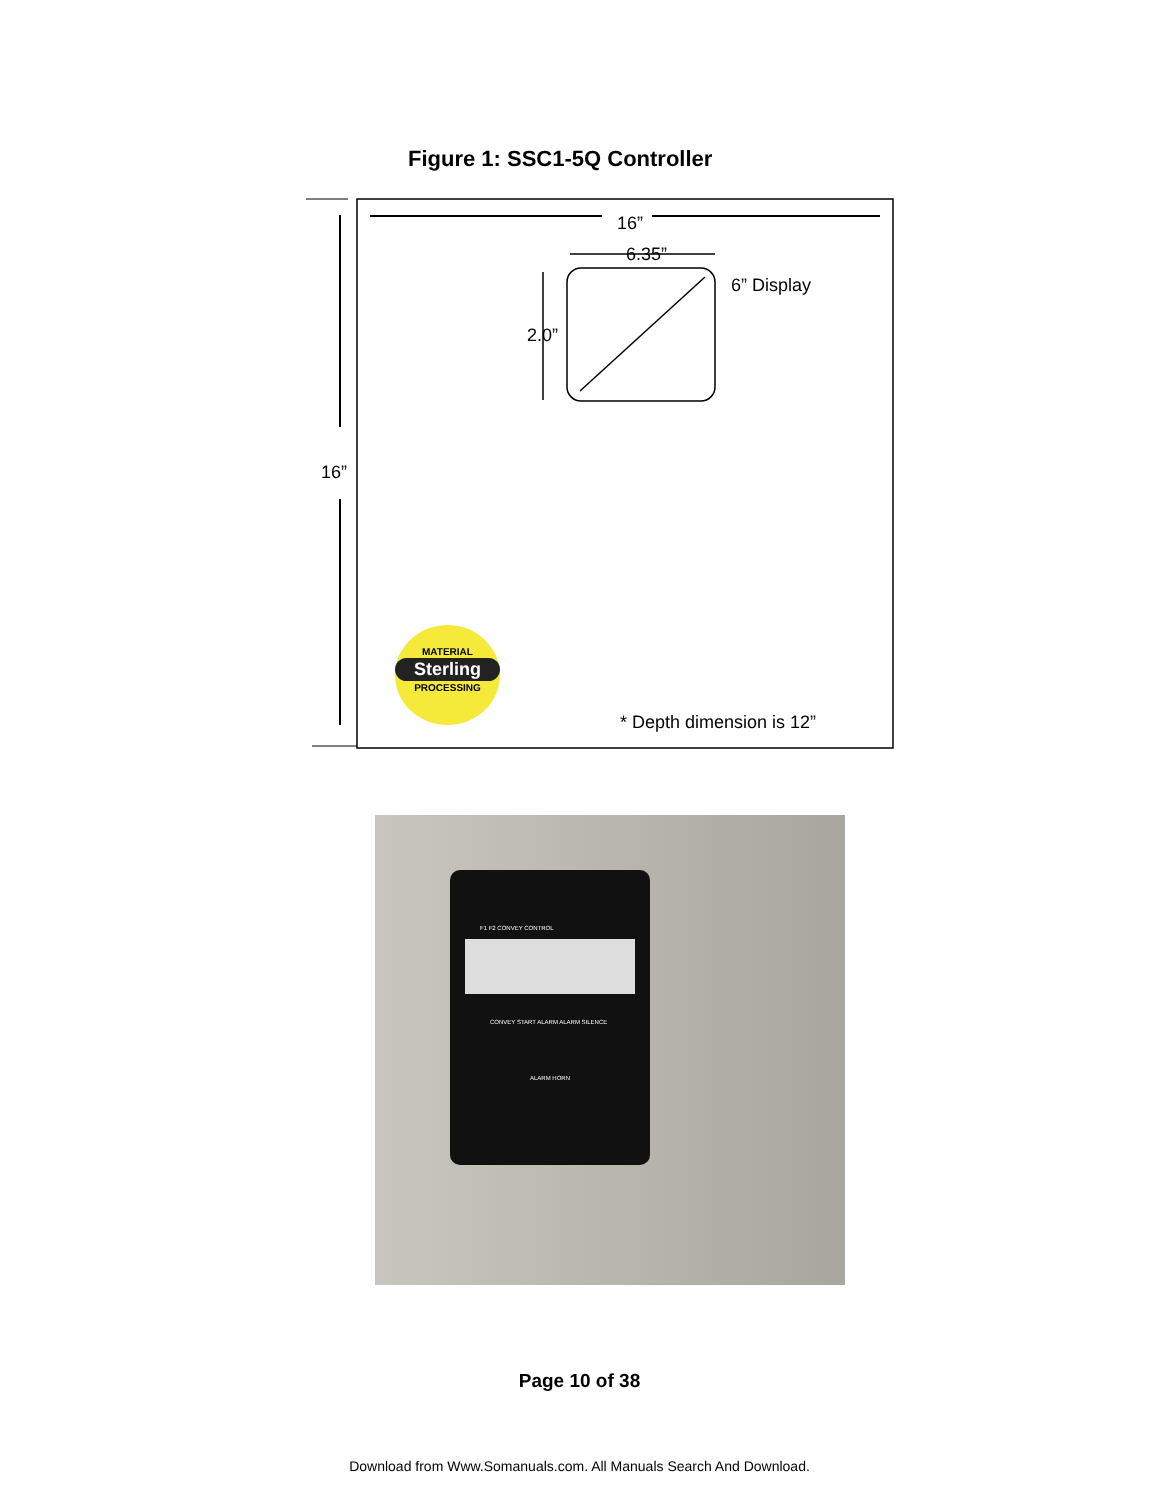Figure 1: SSC1-5Q Controller
16”
6.35”
6” Display
2.0”
16”
MATERIAL
Sterling
PROCESSING
* Depth dimension is 12”
F1 F2 CONVEY CONTROL
CONVEY START ALARM ALARM SILENCE
ALARM HORN
Page 10 of 38
Download from Www.Somanuals.com. All Manuals Search And Download.